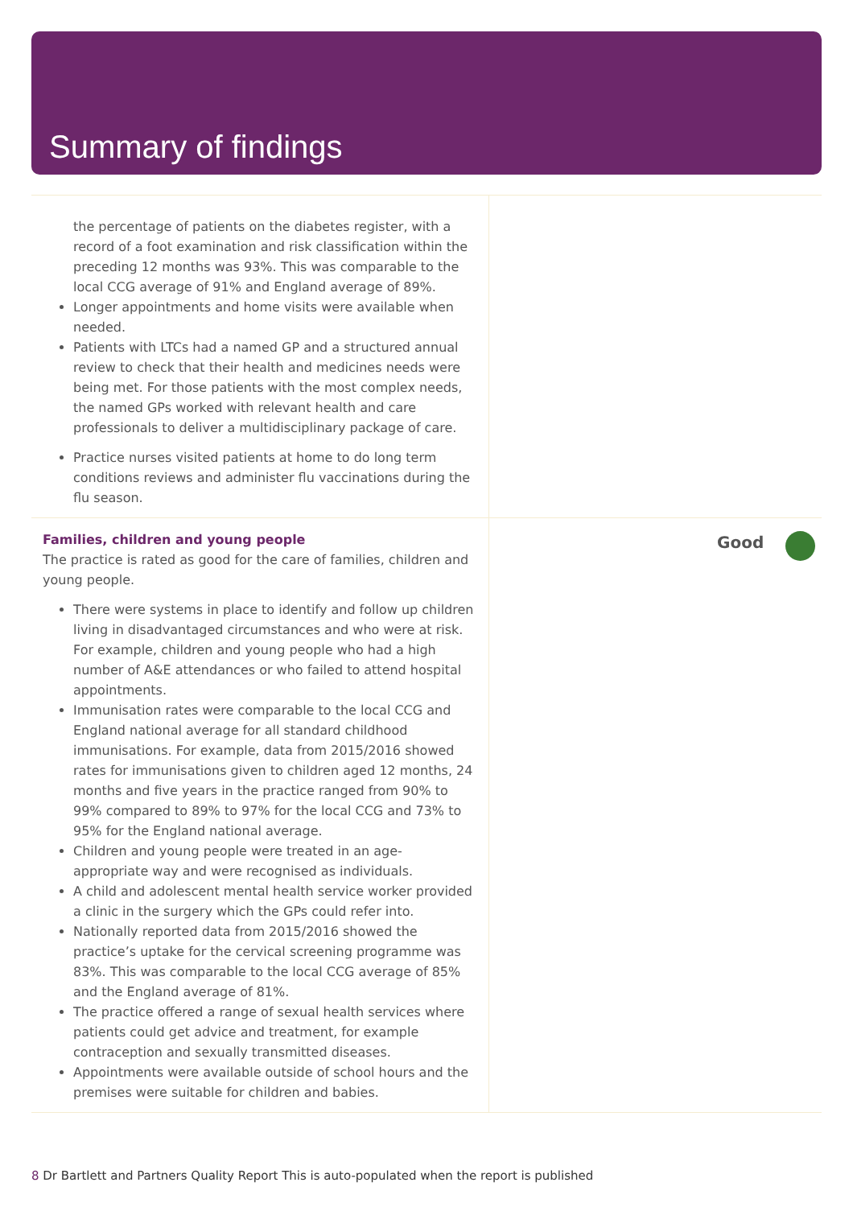Summary of findings
the percentage of patients on the diabetes register, with a record of a foot examination and risk classification within the preceding 12 months was 93%. This was comparable to the local CCG average of 91% and England average of 89%.
Longer appointments and home visits were available when needed.
Patients with LTCs had a named GP and a structured annual review to check that their health and medicines needs were being met. For those patients with the most complex needs, the named GPs worked with relevant health and care professionals to deliver a multidisciplinary package of care.
Practice nurses visited patients at home to do long term conditions reviews and administer flu vaccinations during the flu season.
Families, children and young people
The practice is rated as good for the care of families, children and young people.
There were systems in place to identify and follow up children living in disadvantaged circumstances and who were at risk. For example, children and young people who had a high number of A&E attendances or who failed to attend hospital appointments.
Immunisation rates were comparable to the local CCG and England national average for all standard childhood immunisations. For example, data from 2015/2016 showed rates for immunisations given to children aged 12 months, 24 months and five years in the practice ranged from 90% to 99% compared to 89% to 97% for the local CCG and 73% to 95% for the England national average.
Children and young people were treated in an age-appropriate way and were recognised as individuals.
A child and adolescent mental health service worker provided a clinic in the surgery which the GPs could refer into.
Nationally reported data from 2015/2016 showed the practice’s uptake for the cervical screening programme was 83%. This was comparable to the local CCG average of 85% and the England average of 81%.
The practice offered a range of sexual health services where patients could get advice and treatment, for example contraception and sexually transmitted diseases.
Appointments were available outside of school hours and the premises were suitable for children and babies.
Good
8 Dr Bartlett and Partners Quality Report This is auto-populated when the report is published